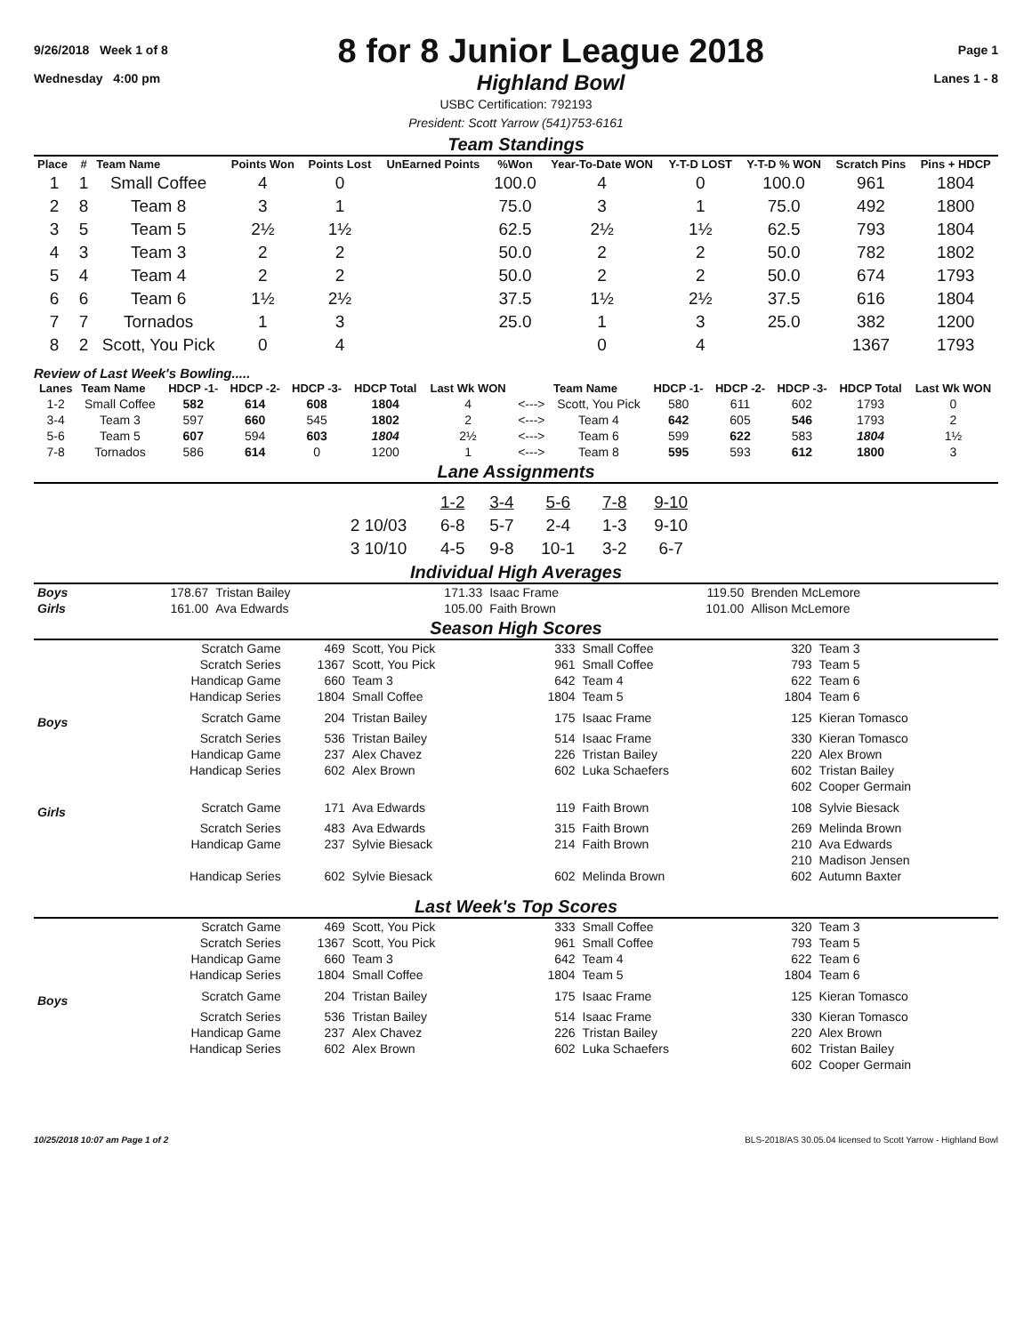9/26/2018 Week 1 of 8
Wednesday 4:00 pm
8 for 8 Junior League 2018
Highland Bowl
Page 1
Lanes 1 - 8
USBC Certification: 792193
President: Scott Yarrow (541)753-6161
Team Standings
| Place | # | Team Name | Points Won | Points Lost | UnEarned Points | %Won | Year-To-Date WON | Y-T-D LOST | Y-T-D % WON | Scratch Pins | Pins + HDCP |
| --- | --- | --- | --- | --- | --- | --- | --- | --- | --- | --- | --- |
| 1 | 1 | Small Coffee | 4 | 0 | | 100.0 | 4 | 0 | 100.0 | 961 | 1804 |
| 2 | 8 | Team 8 | 3 | 1 | | 75.0 | 3 | 1 | 75.0 | 492 | 1800 |
| 3 | 5 | Team 5 | 2½ | 1½ | | 62.5 | 2½ | 1½ | 62.5 | 793 | 1804 |
| 4 | 3 | Team 3 | 2 | 2 | | 50.0 | 2 | 2 | 50.0 | 782 | 1802 |
| 5 | 4 | Team 4 | 2 | 2 | | 50.0 | 2 | 2 | 50.0 | 674 | 1793 |
| 6 | 6 | Team 6 | 1½ | 2½ | | 37.5 | 1½ | 2½ | 37.5 | 616 | 1804 |
| 7 | 7 | Tornados | 1 | 3 | | 25.0 | 1 | 3 | 25.0 | 382 | 1200 |
| 8 | 2 | Scott, You Pick | 0 | 4 | | | 0 | 4 | | 1367 | 1793 |
Review of Last Week's Bowling.....
| Lanes | Team Name | HDCP -1- | HDCP -2- | HDCP -3- | HDCP Total | Last Wk WON | | Team Name | HDCP -1- | HDCP -2- | HDCP -3- | HDCP Total | Last Wk WON |
| --- | --- | --- | --- | --- | --- | --- | --- | --- | --- | --- | --- | --- | --- |
| 1-2 | Small Coffee | 582 | 614 | 608 | 1804 | 4 | <---> | Scott, You Pick | 580 | 611 | 602 | 1793 | 0 |
| 3-4 | Team 3 | 597 | 660 | 545 | 1802 | 2 | <---> | Team 4 | 642 | 605 | 546 | 1793 | 2 |
| 5-6 | Team 5 | 607 | 594 | 603 | 1804 | 2½ | <---> | Team 6 | 599 | 622 | 583 | 1804 | 1½ |
| 7-8 | Tornados | 586 | 614 | 0 | 1200 | 1 | <---> | Team 8 | 595 | 593 | 612 | 1800 | 3 |
Lane Assignments
| | 1-2 | 3-4 | 5-6 | 7-8 | 9-10 |
| 2 10/03 | 6-8 | 5-7 | 2-4 | 1-3 | 9-10 |
| 3 10/10 | 4-5 | 9-8 | 10-1 | 3-2 | 6-7 |
Individual High Averages
| Boys | 178.67 | Tristan Bailey | 171.33 | Isaac Frame | 119.50 | Brenden McLemore |
| Girls | 161.00 | Ava Edwards | 105.00 | Faith Brown | 101.00 | Allison McLemore |
Season High Scores
| | Scratch Game | 469 | Scott, You Pick | 333 | Small Coffee | 320 | Team 3 |
| | Scratch Series | 1367 | Scott, You Pick | 961 | Small Coffee | 793 | Team 5 |
| | Handicap Game | 660 | Team 3 | 642 | Team 4 | 622 | Team 6 |
| | Handicap Series | 1804 | Small Coffee | 1804 | Team 5 | 1804 | Team 6 |
| Boys | Scratch Game | 204 | Tristan Bailey | 175 | Isaac Frame | 125 | Kieran Tomasco |
| | Scratch Series | 536 | Tristan Bailey | 514 | Isaac Frame | 330 | Kieran Tomasco |
| | Handicap Game | 237 | Alex Chavez | 226 | Tristan Bailey | 220 | Alex Brown |
| | Handicap Series | 602 | Alex Brown | 602 | Luka Schaefers | 602 | Tristan Bailey |
| | | | | | | 602 | Cooper Germain |
| Girls | Scratch Game | 171 | Ava Edwards | 119 | Faith Brown | 108 | Sylvie Biesack |
| | Scratch Series | 483 | Ava Edwards | 315 | Faith Brown | 269 | Melinda Brown |
| | Handicap Game | 237 | Sylvie Biesack | 214 | Faith Brown | 210 | Ava Edwards |
| | | | | | | 210 | Madison Jensen |
| | Handicap Series | 602 | Sylvie Biesack | 602 | Melinda Brown | 602 | Autumn Baxter |
Last Week's Top Scores
| | Scratch Game | 469 | Scott, You Pick | 333 | Small Coffee | 320 | Team 3 |
| | Scratch Series | 1367 | Scott, You Pick | 961 | Small Coffee | 793 | Team 5 |
| | Handicap Game | 660 | Team 3 | 642 | Team 4 | 622 | Team 6 |
| | Handicap Series | 1804 | Small Coffee | 1804 | Team 5 | 1804 | Team 6 |
| Boys | Scratch Game | 204 | Tristan Bailey | 175 | Isaac Frame | 125 | Kieran Tomasco |
| | Scratch Series | 536 | Tristan Bailey | 514 | Isaac Frame | 330 | Kieran Tomasco |
| | Handicap Game | 237 | Alex Chavez | 226 | Tristan Bailey | 220 | Alex Brown |
| | Handicap Series | 602 | Alex Brown | 602 | Luka Schaefers | 602 | Tristan Bailey |
| | | | | | | 602 | Cooper Germain |
10/25/2018 10:07 am Page 1 of 2 BLS-2018/AS 30.05.04 licensed to Scott Yarrow - Highland Bowl